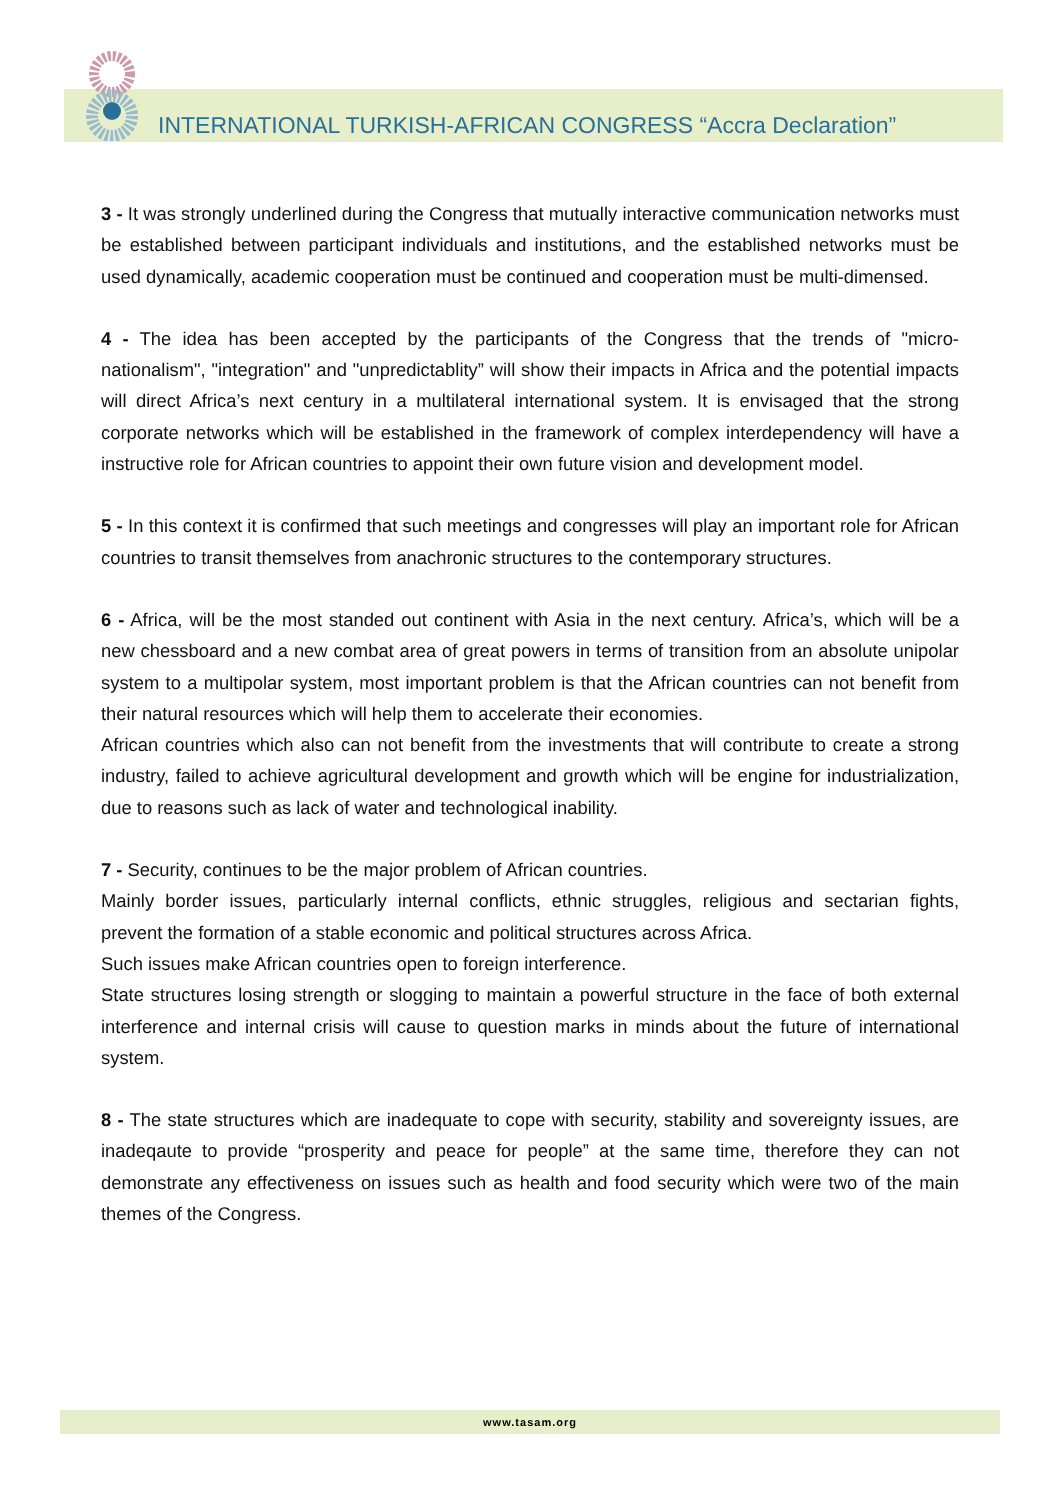INTERNATIONAL TURKISH-AFRICAN CONGRESS “Accra Declaration”
3 - It was strongly underlined during the Congress that mutually interactive communication networks must be established between participant individuals and institutions, and the established networks must be used dynamically, academic cooperation must be continued and cooperation must be multi-dimensed.
4 - The idea has been accepted by the participants of the Congress that the trends of "micro-nationalism", "integration" and "unpredictablity” will show their impacts in Africa and the potential impacts will direct Africa’s next century in a multilateral international system. It is envisaged that the strong corporate networks which will be established in the framework of complex interdependency will have a instructive role for African countries to appoint their own future vision and development model.
5 - In this context it is confirmed that such meetings and congresses will play an important role for African countries to transit themselves from anachronic structures to the contemporary structures.
6 - Africa, will be the most standed out continent with Asia in the next century. Africa’s, which will be a new chessboard and a new combat area of great powers in terms of transition from an absolute unipolar system to a multipolar system, most important problem is that the African countries can not benefit from their natural resources which will help them to accelerate their economies.
African countries which also can not benefit from the investments that will contribute to create a strong industry, failed to achieve agricultural development and growth which will be engine for industrialization, due to reasons such as lack of water and technological inability.
7 - Security, continues to be the major problem of African countries.
Mainly border issues, particularly internal conflicts, ethnic struggles, religious and sectarian fights, prevent the formation of a stable economic and political structures across Africa.
Such issues make African countries open to foreign interference.
State structures losing strength or slogging to maintain a powerful structure in the face of both external interference and internal crisis will cause to question marks in minds about the future of international system.
8 - The state structures which are inadequate to cope with security, stability and sovereignty issues, are inadeqaute to provide “prosperity and peace for people” at the same time, therefore they can not demonstrate any effectiveness on issues such as health and food security which were two of the main themes of the Congress.
www.tasam.org